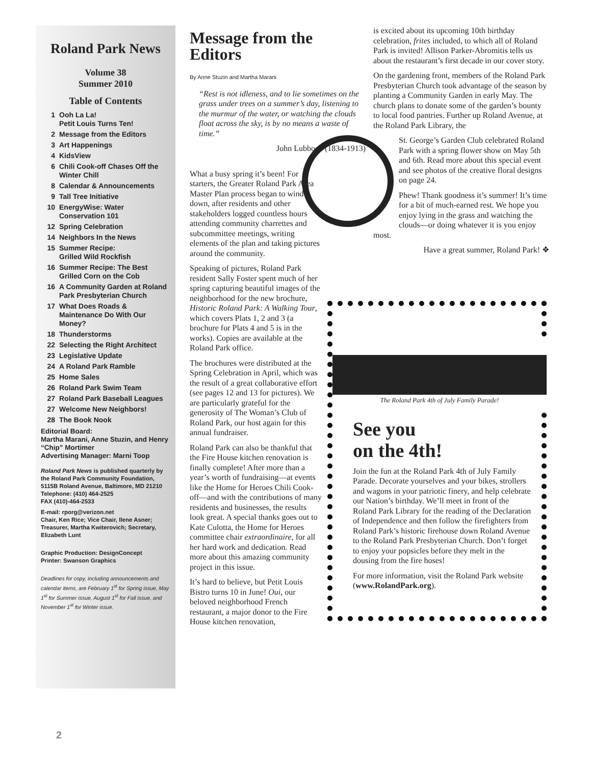Roland Park News
Volume 38
Summer 2010
Table of Contents
1 Ooh La La!
Petit Louis Turns Ten!
2 Message from the Editors
3 Art Happenings
4 KidsView
6 Chili Cook-off Chases Off the Winter Chill
8 Calendar & Announcements
9 Tall Tree Initiative
10 EnergyWise: Water Conservation 101
12 Spring Celebration
14 Neighbors In the News
15 Summer Recipe:
Grilled Wild Rockfish
16 Summer Recipe: The Best Grilled Corn on the Cob
16 A Community Garden at Roland Park Presbyterian Church
17 What Does Roads & Maintenance Do With Our Money?
18 Thunderstorms
22 Selecting the Right Architect
23 Legislative Update
24 A Roland Park Ramble
25 Home Sales
26 Roland Park Swim Team
27 Roland Park Baseball Leagues
27 Welcome New Neighbors!
28 The Book Nook
Editorial Board:
Martha Marani, Anne Stuzin, and Henry “Chip” Mortimer
Advertising Manager: Marni Toop
Roland Park News is published quarterly by the Roland Park Community Foundation,
5115B Roland Avenue, Baltimore, MD 21210
Telephone: (410) 464-2525
FAX (410)-464-2533
E-mail: rporg@verizon.net
Chair, Ken Rice; Vice Chair, Ilene Asner; Treasurer, Martha Kwiterovich; Secretary, Elizabeth Lunt
Graphic Production: DesignConcept
Printer: Swanson Graphics
Deadlines for copy, including announcements and calendar items, are February 1<sup>st</sup> for Spring issue, May 1<sup>st</sup> for Summer issue, August 1<sup>st</sup> for Fall issue, and November 1<sup>st</sup> for Winter issue.
Message from the Editors
By Anne Stuzin and Martha Marani
“Rest is not idleness, and to lie sometimes on the grass under trees on a summer’s day, listening to the murmur of the water, or watching the clouds float across the sky, is by no means a waste of time.”
John Lubbock (1834-1913)
What a busy spring it’s been! For starters, the Greater Roland Park Area Master Plan process began to wind down, after residents and other stakeholders logged countless hours attending community charrettes and subcommittee meetings, writing elements of the plan and taking pictures around the community.
Speaking of pictures, Roland Park resident Sally Foster spent much of her spring capturing beautiful images of the neighborhood for the new brochure, Historic Roland Park: A Walking Tour, which covers Plats 1, 2 and 3 (a brochure for Plats 4 and 5 is in the works). Copies are available at the Roland Park office.
The brochures were distributed at the Spring Celebration in April, which was the result of a great collaborative effort (see pages 12 and 13 for pictures). We are particularly grateful for the generosity of The Woman’s Club of Roland Park, our host again for this annual fundraiser.
Roland Park can also be thankful that the Fire House kitchen renovation is finally complete! After more than a year’s worth of fundraising—at events like the Home for Heroes Chili Cook-off—and with the contributions of many residents and businesses, the results look great. A special thanks goes out to Kate Culotta, the Home for Heroes committee chair extraordinaire, for all her hard work and dedication. Read more about this amazing community project in this issue.
It’s hard to believe, but Petit Louis Bistro turns 10 in June! Oui, our beloved neighborhood French restaurant, a major donor to the Fire House kitchen renovation,
is excited about its upcoming 10th birthday celebration, frites included, to which all of Roland Park is invited! Allison Parker-Abromitis tells us about the restaurant’s first decade in our cover story.
On the gardening front, members of the Roland Park Presbyterian Church took advantage of the season by planting a Community Garden in early May. The church plans to donate some of the garden’s bounty to local food pantries. Further up Roland Avenue, at the Roland Park Library, the
St. George’s Garden Club celebrated Roland Park with a spring flower show on May 5th and 6th. Read more about this special event and see photos of the creative floral designs on page 24.
Phew! Thank goodness it’s summer! It’s time for a bit of much-earned rest. We hope you enjoy lying in the grass and watching the clouds—or doing whatever it is you enjoy most.
Have a great summer, Roland Park! ❖
The Roland Park 4th of July Family Parade!
See you
on the 4th!
Join the fun at the Roland Park 4th of July Family Parade. Decorate yourselves and your bikes, strollers and wagons in your patriotic finery, and help celebrate our Nation’s birthday. We’ll meet in front of the Roland Park Library for the reading of the Declaration of Independence and then follow the firefighters from Roland Park’s historic firehouse down Roland Avenue to the Roland Park Presbyterian Church. Don’t forget to enjoy your popsicles before they melt in the dousing from the fire hoses!
For more information, visit the Roland Park website (www.RolandPark.org).
2